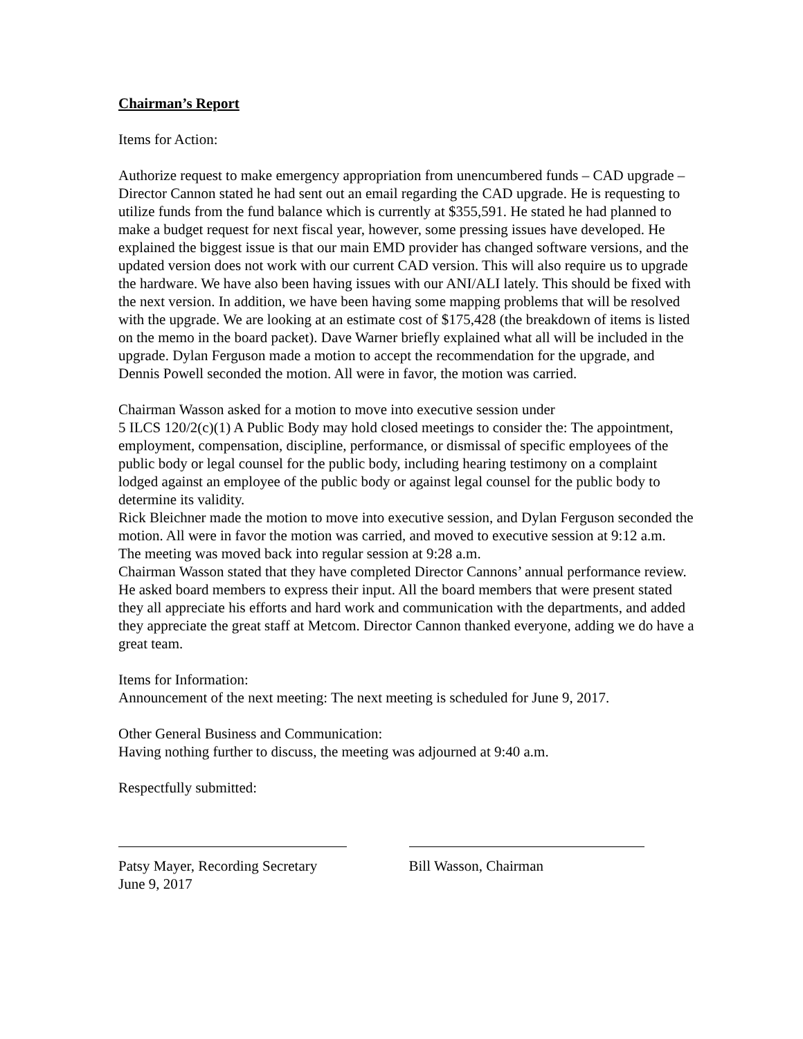Chairman’s Report
Items for Action:
Authorize request to make emergency appropriation from unencumbered funds – CAD upgrade – Director Cannon stated he had sent out an email regarding the CAD upgrade. He is requesting to utilize funds from the fund balance which is currently at $355,591. He stated he had planned to make a budget request for next fiscal year, however, some pressing issues have developed. He explained the biggest issue is that our main EMD provider has changed software versions, and the updated version does not work with our current CAD version. This will also require us to upgrade the hardware. We have also been having issues with our ANI/ALI lately. This should be fixed with the next version. In addition, we have been having some mapping problems that will be resolved with the upgrade. We are looking at an estimate cost of $175,428 (the breakdown of items is listed on the memo in the board packet). Dave Warner briefly explained what all will be included in the upgrade. Dylan Ferguson made a motion to accept the recommendation for the upgrade, and Dennis Powell seconded the motion. All were in favor, the motion was carried.
Chairman Wasson asked for a motion to move into executive session under
5 ILCS 120/2(c)(1) A Public Body may hold closed meetings to consider the: The appointment, employment, compensation, discipline, performance, or dismissal of specific employees of the public body or legal counsel for the public body, including hearing testimony on a complaint lodged against an employee of the public body or against legal counsel for the public body to determine its validity.
Rick Bleichner made the motion to move into executive session, and Dylan Ferguson seconded the motion. All were in favor the motion was carried, and moved to executive session at 9:12 a.m.
The meeting was moved back into regular session at 9:28 a.m.
Chairman Wasson stated that they have completed Director Cannons’ annual performance review. He asked board members to express their input. All the board members that were present stated they all appreciate his efforts and hard work and communication with the departments, and added they appreciate the great staff at Metcom. Director Cannon thanked everyone, adding we do have a great team.
Items for Information:
Announcement of the next meeting: The next meeting is scheduled for June 9, 2017.
Other General Business and Communication:
Having nothing further to discuss, the meeting was adjourned at 9:40 a.m.
Respectfully submitted:
Patsy Mayer, Recording Secretary
June 9, 2017
Bill Wasson, Chairman